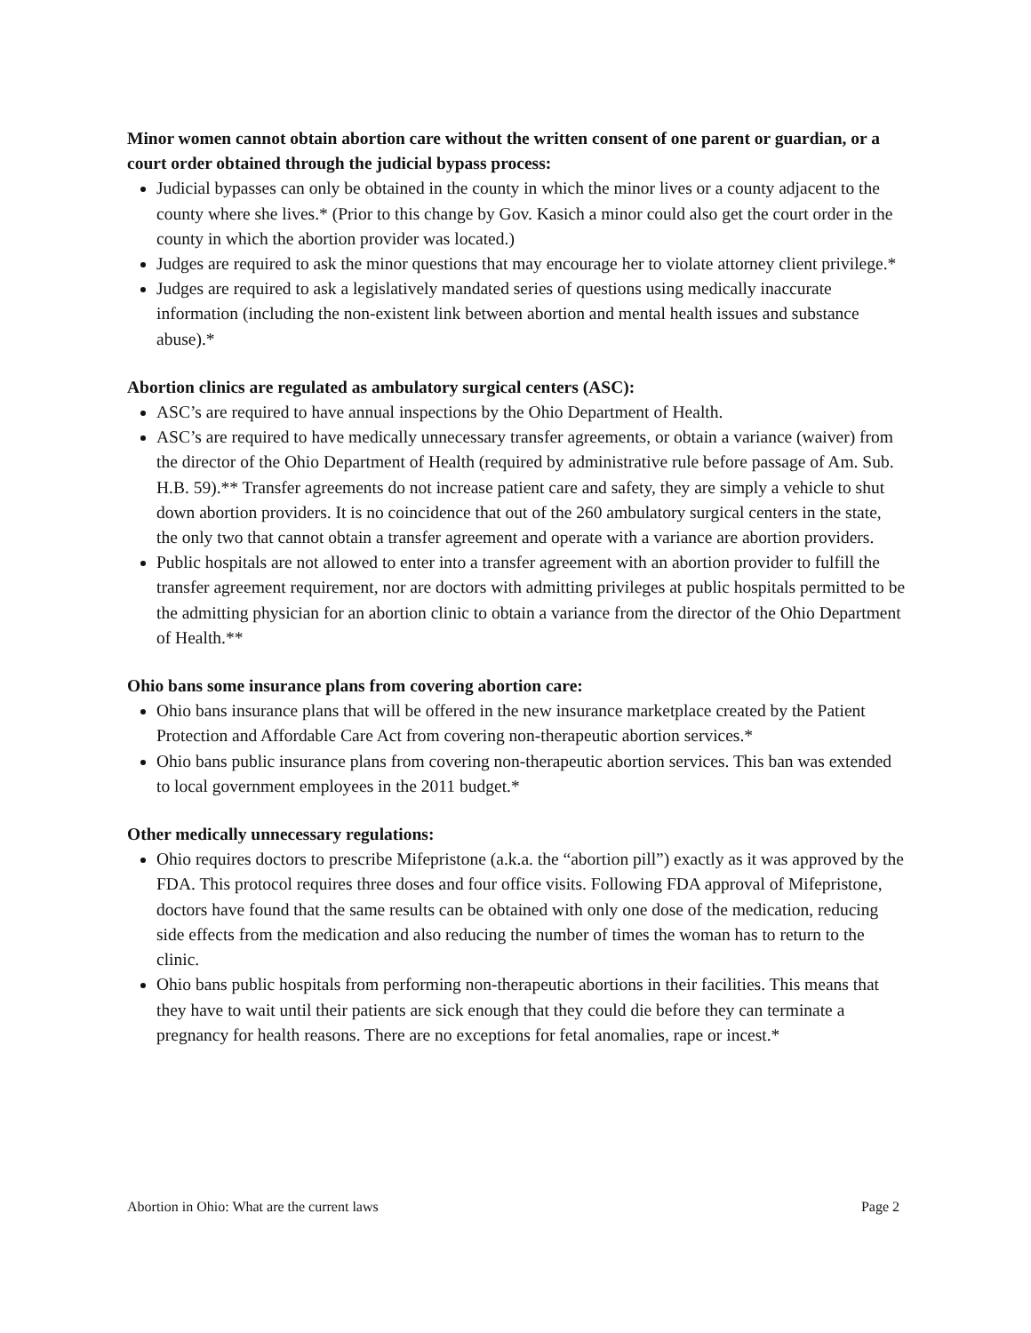Minor women cannot obtain abortion care without the written consent of one parent or guardian, or a court order obtained through the judicial bypass process:
Judicial bypasses can only be obtained in the county in which the minor lives or a county adjacent to the county where she lives.* (Prior to this change by Gov. Kasich a minor could also get the court order in the county in which the abortion provider was located.)
Judges are required to ask the minor questions that may encourage her to violate attorney client privilege.*
Judges are required to ask a legislatively mandated series of questions using medically inaccurate information (including the non-existent link between abortion and mental health issues and substance abuse).*
Abortion clinics are regulated as ambulatory surgical centers (ASC):
ASC’s are required to have annual inspections by the Ohio Department of Health.
ASC’s are required to have medically unnecessary transfer agreements, or obtain a variance (waiver) from the director of the Ohio Department of Health (required by administrative rule before passage of Am. Sub. H.B. 59).** Transfer agreements do not increase patient care and safety, they are simply a vehicle to shut down abortion providers. It is no coincidence that out of the 260 ambulatory surgical centers in the state, the only two that cannot obtain a transfer agreement and operate with a variance are abortion providers.
Public hospitals are not allowed to enter into a transfer agreement with an abortion provider to fulfill the transfer agreement requirement, nor are doctors with admitting privileges at public hospitals permitted to be the admitting physician for an abortion clinic to obtain a variance from the director of the Ohio Department of Health.**
Ohio bans some insurance plans from covering abortion care:
Ohio bans insurance plans that will be offered in the new insurance marketplace created by the Patient Protection and Affordable Care Act from covering non-therapeutic abortion services.*
Ohio bans public insurance plans from covering non-therapeutic abortion services. This ban was extended to local government employees in the 2011 budget.*
Other medically unnecessary regulations:
Ohio requires doctors to prescribe Mifepristone (a.k.a. the “abortion pill”) exactly as it was approved by the FDA. This protocol requires three doses and four office visits. Following FDA approval of Mifepristone, doctors have found that the same results can be obtained with only one dose of the medication, reducing side effects from the medication and also reducing the number of times the woman has to return to the clinic.
Ohio bans public hospitals from performing non-therapeutic abortions in their facilities. This means that they have to wait until their patients are sick enough that they could die before they can terminate a pregnancy for health reasons. There are no exceptions for fetal anomalies, rape or incest.*
Abortion in Ohio: What are the current laws Page 2